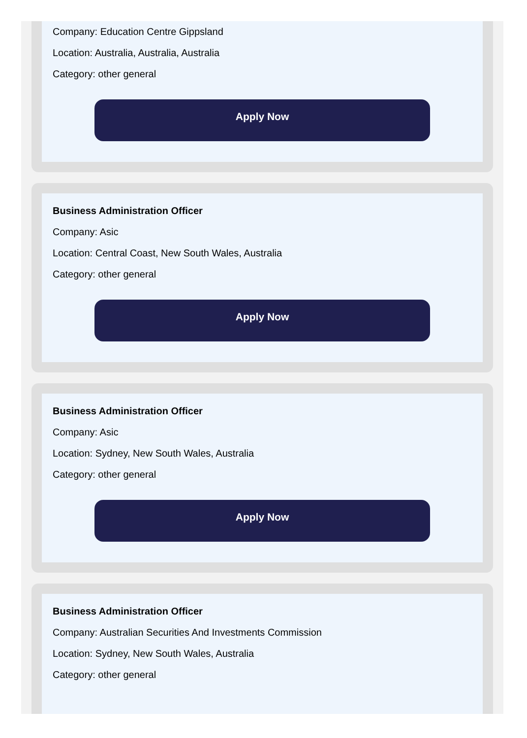Company: Education Centre Gippsland
Location: Australia, Australia, Australia
Category: other general
Apply Now
Business Administration Officer
Company: Asic
Location: Central Coast, New South Wales, Australia
Category: other general
Apply Now
Business Administration Officer
Company: Asic
Location: Sydney, New South Wales, Australia
Category: other general
Apply Now
Business Administration Officer
Company: Australian Securities And Investments Commission
Location: Sydney, New South Wales, Australia
Category: other general